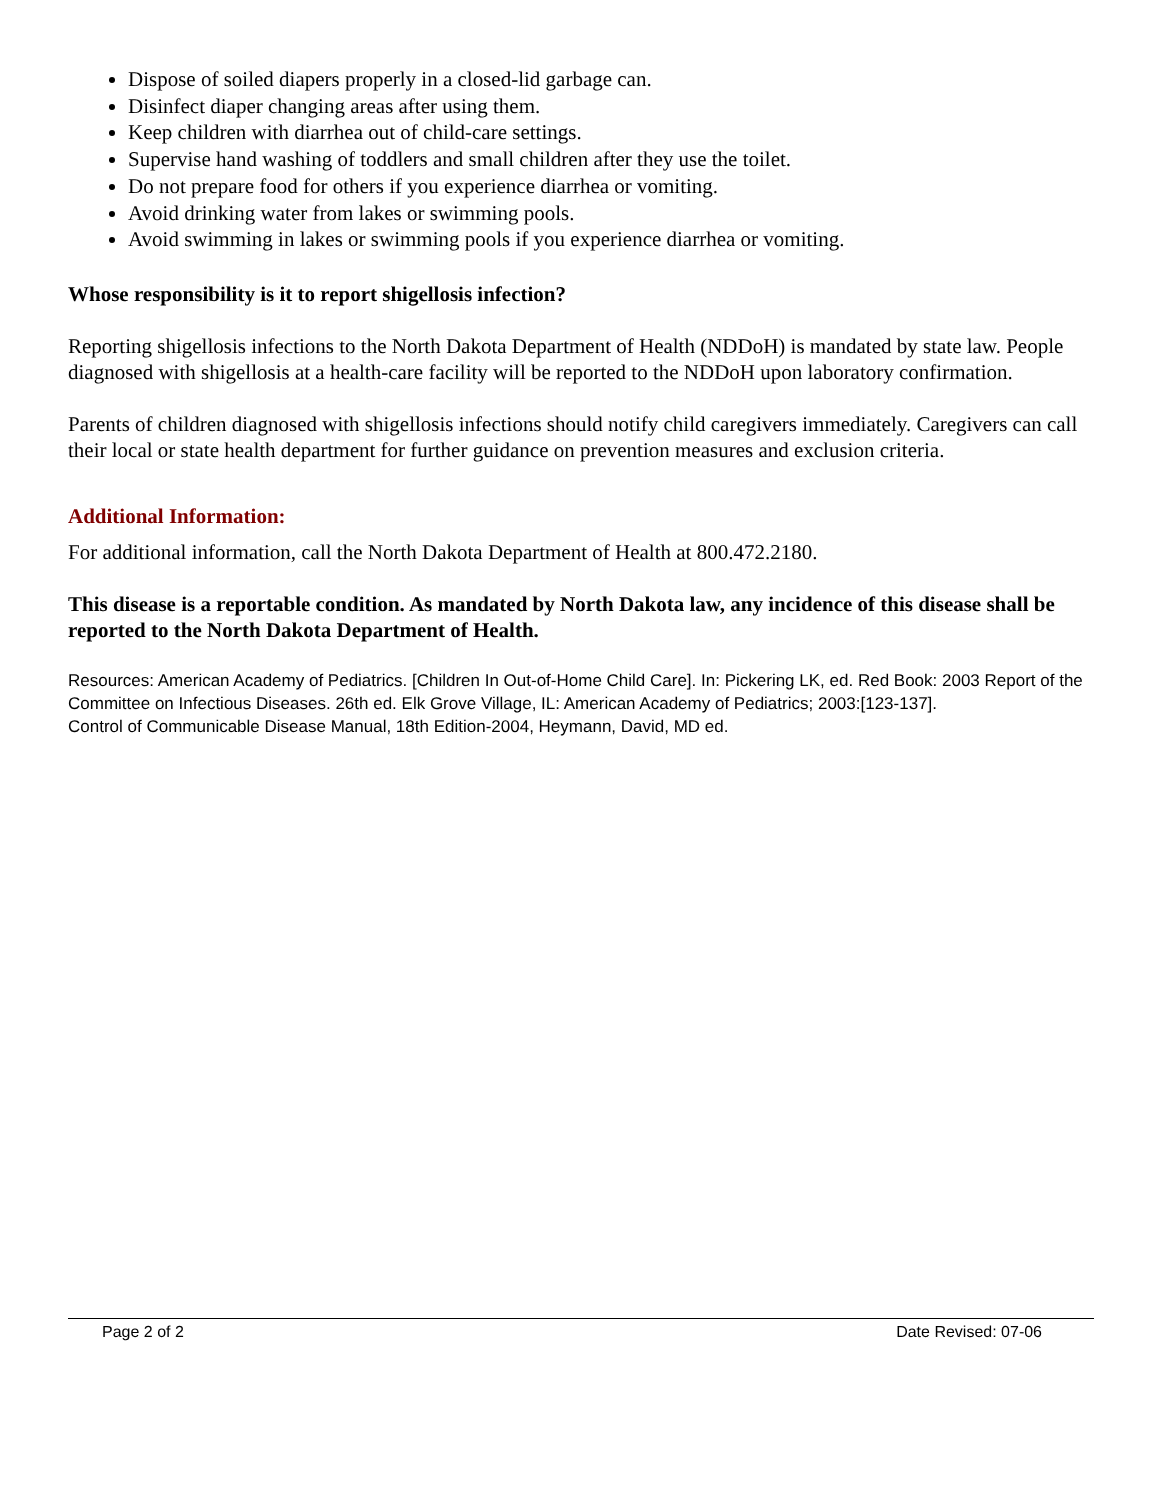Dispose of soiled diapers properly in a closed-lid garbage can.
Disinfect diaper changing areas after using them.
Keep children with diarrhea out of child-care settings.
Supervise hand washing of toddlers and small children after they use the toilet.
Do not prepare food for others if you experience diarrhea or vomiting.
Avoid drinking water from lakes or swimming pools.
Avoid swimming in lakes or swimming pools if you experience diarrhea or vomiting.
Whose responsibility is it to report shigellosis infection?
Reporting shigellosis infections to the North Dakota Department of Health (NDDoH) is mandated by state law. People diagnosed with shigellosis at a health-care facility will be reported to the NDDoH upon laboratory confirmation.
Parents of children diagnosed with shigellosis infections should notify child caregivers immediately. Caregivers can call their local or state health department for further guidance on prevention measures and exclusion criteria.
Additional Information:
For additional information, call the North Dakota Department of Health at 800.472.2180.
This disease is a reportable condition. As mandated by North Dakota law, any incidence of this disease shall be reported to the North Dakota Department of Health.
Resources: American Academy of Pediatrics. [Children In Out-of-Home Child Care]. In: Pickering LK, ed. Red Book: 2003 Report of the Committee on Infectious Diseases. 26th ed. Elk Grove Village, IL: American Academy of Pediatrics; 2003:[123-137].
Control of Communicable Disease Manual, 18th Edition-2004, Heymann, David, MD ed.
Page 2 of 2 Date Revised: 07-06